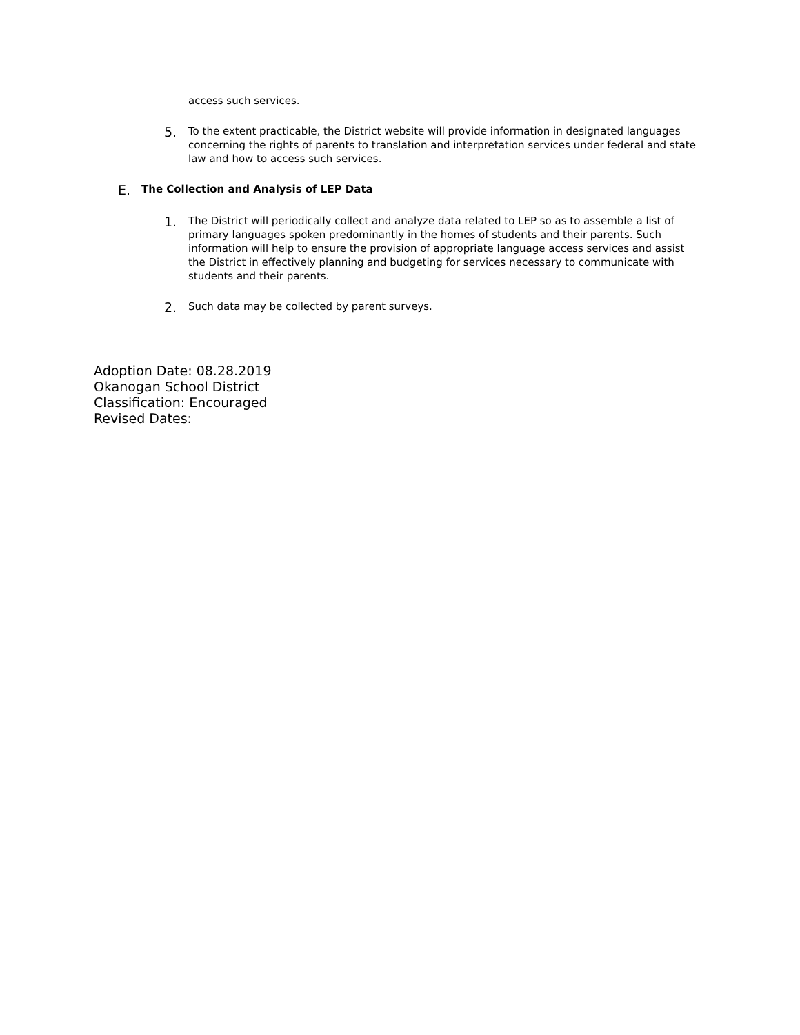access such services.
5.
To the extent practicable, the District website will provide information in designated languages concerning the rights of parents to translation and interpretation services under federal and state law and how to access such services.
E.
The Collection and Analysis of LEP Data
1.
The District will periodically collect and analyze data related to LEP so as to assemble a list of primary languages spoken predominantly in the homes of students and their parents. Such information will help to ensure the provision of appropriate language access services and assist the District in effectively planning and budgeting for services necessary to communicate with students and their parents.
2.
Such data may be collected by parent surveys.
Adoption Date: 08.28.2019
Okanogan School District
Classification: Encouraged
Revised Dates: